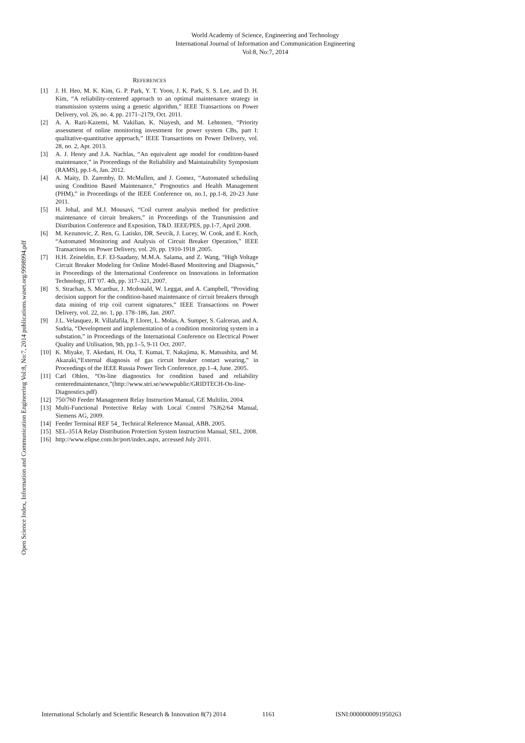World Academy of Science, Engineering and Technology
International Journal of Information and Communication Engineering
Vol:8, No:7, 2014
Open Science Index, Information and Communication Engineering Vol:8, No:7, 2014 publications.waset.org/9998994.pdf
REFERENCES
[1] J. H. Heo, M. K. Kim, G. P. Park, Y. T. Yoon, J. K. Park, S. S. Lee, and D. H. Kim, “A reliability-centered approach to an optimal maintenance strategy in transmission systems using a genetic algorithm,” IEEE Transactions on Power Delivery, vol. 26, no. 4, pp. 2171–2179, Oct. 2011.
[2] A. A. Razi-Kazemi, M. Vakilian, K. Niayesh, and M. Lehtonen, “Priority assessment of online monitoring investment for power system CBs, part I: qualitative-quantitative approach,” IEEE Transactions on Power Delivery, vol. 28, no. 2, Apr. 2013.
[3] A. J. Henry and J.A. Nachlas, “An equivalent age model for condition-based maintenance,” in Proceedings of the Reliability and Maintainability Symposium (RAMS), pp.1-6, Jan. 2012.
[4] A. Maity, D. Zaremby, D. McMullen, and J. Gomez, “Automated scheduling using Condition Based Maintenance," Prognostics and Health Management (PHM),” in Proceedings of the IEEE Conference on, no.1, pp.1-8, 20-23 June 2011.
[5] H. Johal, and M.J. Mousavi, “Coil current analysis method for predictive maintenance of circuit breakers,” in Proceedings of the Transmission and Distribution Conference and Exposition, T&D. IEEE/PES, pp.1-7, April 2008.
[6] M. Kezunovic, Z. Ren, G. Latisko, DR. Sevcik, J. Lucey, W. Cook, and E. Koch, “Automated Monitoring and Analysis of Circuit Breaker Operation,” IEEE Transactions on Power Delivery, vol. 20, pp. 1910-1918 ,2005.
[7] H.H. Zeineldin, E.F. El-Saadany, M.M.A. Salama, and Z. Wang, “High Voltage Circuit Breaker Modeling for Online Model-Based Monitoring and Diagnosis,” in Proceedings of the International Conference on Innovations in Information Technology, IIT '07. 4th, pp. 317–321, 2007.
[8] S. Strachan, S. Mcarthur, J. Mcdonald, W. Leggat, and A. Campbell, “Providing decision support for the condition-based maintenance of circuit breakers through data mining of trip coil current signatures,” IEEE Transactions on Power Delivery, vol. 22, no. 1, pp. 178–186, Jan. 2007.
[9] J.L. Velasquez, R. Villafafila, P. Lloret, L. Molas, A. Sumper, S. Galceran, and A. Sudria, “Development and implementation of a condition monitoring system in a substation,” in Proceedings of the International Conference on Electrical Power Quality and Utilisation, 9th, pp.1–5, 9-11 Oct. 2007.
[10] K. Miyake, T. Akedani, H. Ota, T. Kumai, T. Nakajima, K. Matsushita, and M. Akazaki,“External diagnosis of gas circuit breaker contact wearing,” in Proceedings of the IEEE Russia Power Tech Conference, pp.1–4, June. 2005.
[11] Carl Ohlen, “On-line diagnostics for condition based and reliability centeredmaintenance,”(http://www.stri.se/wwwpublic/GRIDTECH-On-line-Diagnostics.pdf)
[12] 750/760 Feeder Management Relay Instruction Manual, GE Multilin, 2004.
[13] Multi-Functional Protective Relay with Local Control 7SJ62/64 Manual, Siemens AG, 2009.
[14] Feeder Terminal REF 54_ Technical Reference Manual, ABB, 2005.
[15] SEL-351A Relay Distribution Protection System Instruction Manual, SEL, 2008.
[16] http://www.elipse.com.br/port/index.aspx, accessed July 2011.
International Scholarly and Scientific Research & Innovation 8(7) 2014 1161 ISNI:0000000091950263